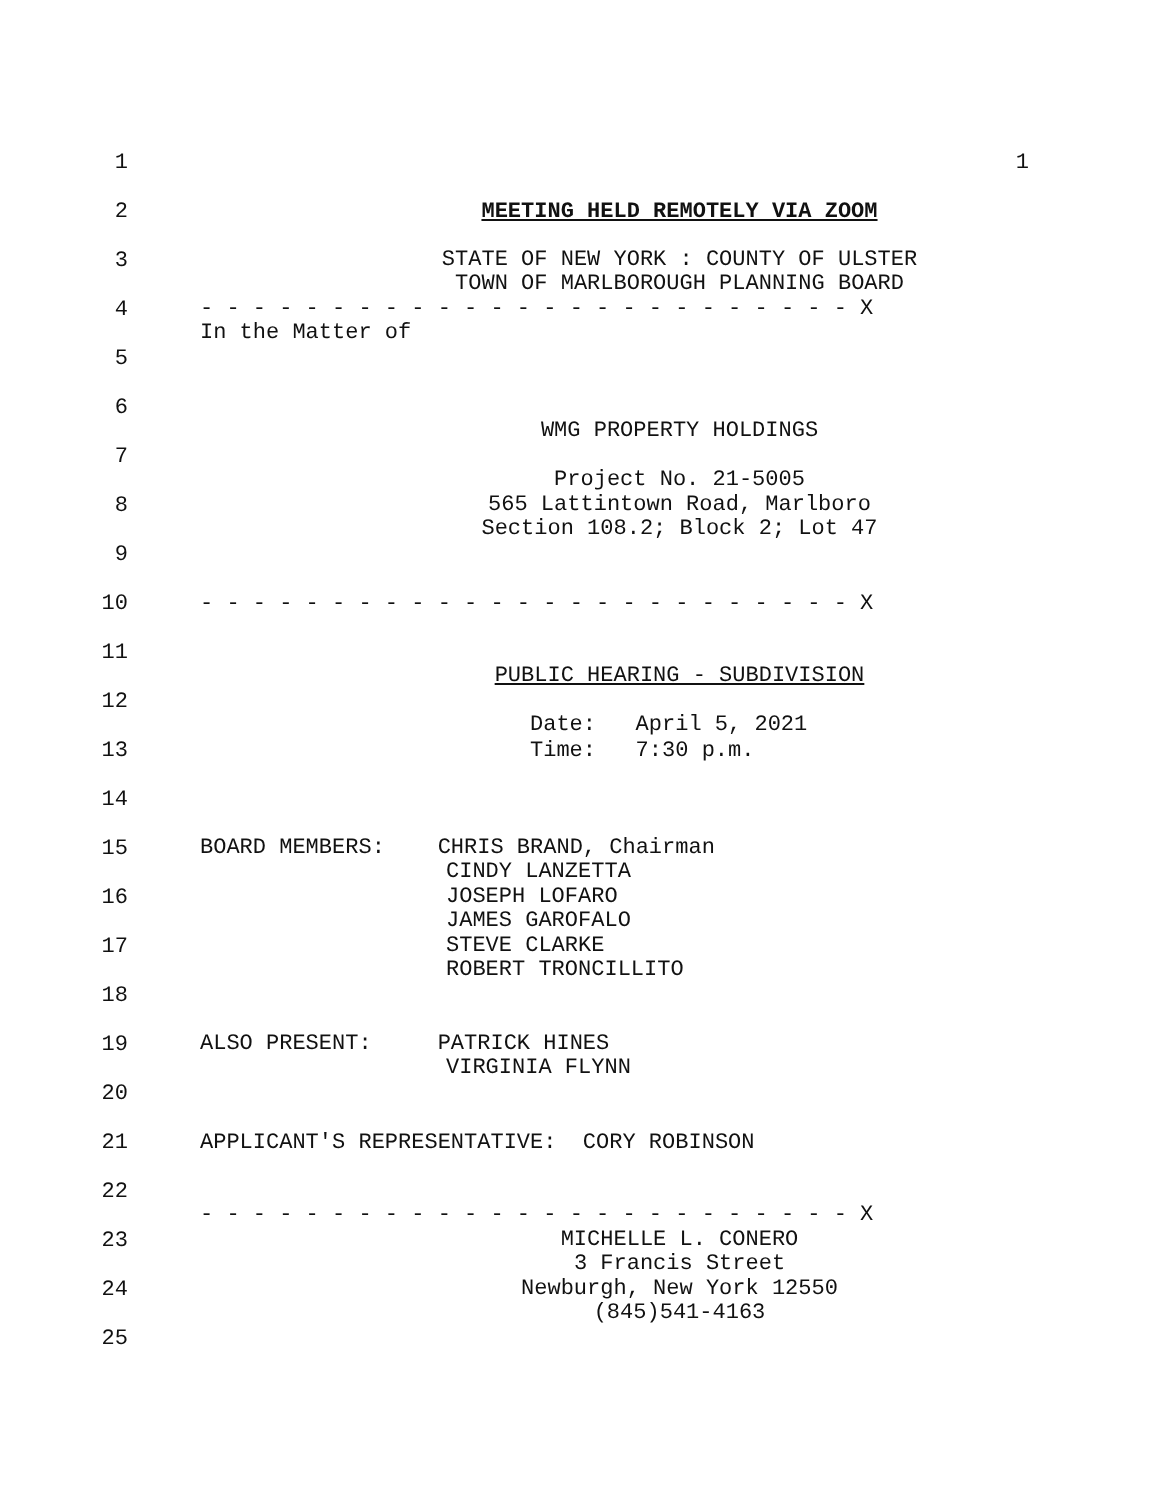1
1
2 MEETING HELD REMOTELY VIA ZOOM
3
STATE OF NEW YORK : COUNTY OF ULSTER
TOWN OF MARLBOROUGH PLANNING BOARD
4
- - - - - - - - - - - - - - - - - - - - - - - - - X
In the Matter of
5
6
WMG PROPERTY HOLDINGS
7
Project No. 21-5005
8
565 Lattintown Road, Marlboro
Section 108.2; Block 2; Lot 47
9
10 - - - - - - - - - - - - - - - - - - - - - - - - - X
11
PUBLIC HEARING - SUBDIVISION
12
Date: April 5, 2021
13 Time: 7:30 p.m.
14
15
BOARD MEMBERS: CHRIS BRAND, Chairman
CINDY LANZETTA
16
JOSEPH LOFARO
JAMES GAROFALO
17
STEVE CLARKE
ROBERT TRONCILLITO
18
19
ALSO PRESENT: PATRICK HINES
VIRGINIA FLYNN
20
21 APPLICANT'S REPRESENTATIVE: CORY ROBINSON
22
- - - - - - - - - - - - - - - - - - - - - - - - - X
23
MICHELLE L. CONERO
3 Francis Street
24
Newburgh, New York 12550
(845)541-4163
25